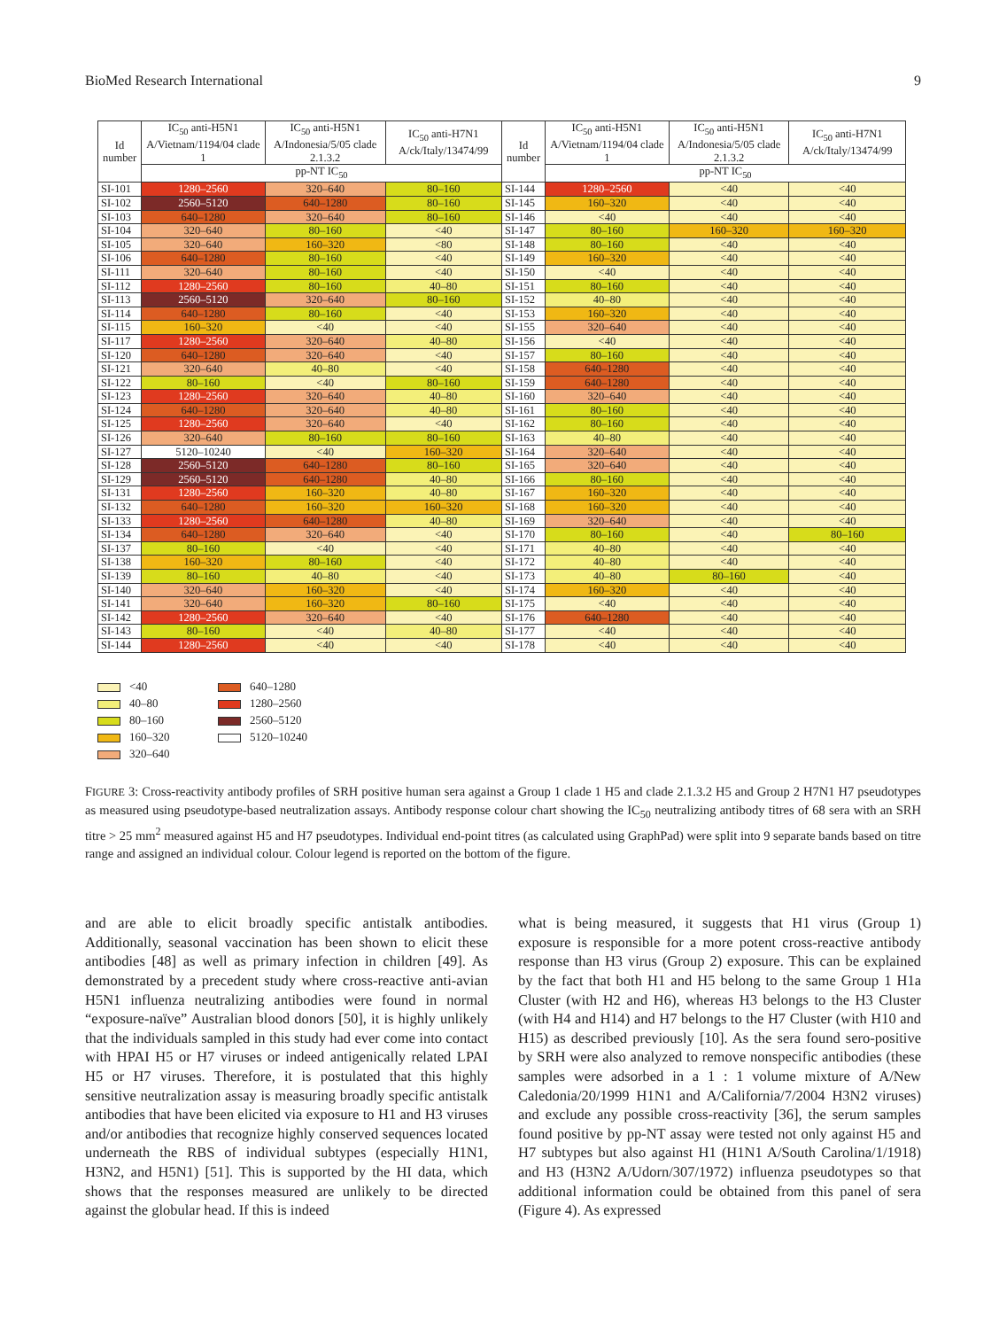BioMed Research International 9
| Id number | IC<sub>50</sub> anti-H5N1 A/Vietnam/1194/04 clade 1 | IC<sub>50</sub> anti-H5N1 A/Indonesia/5/05 clade 2.1.3.2 | IC<sub>50</sub> anti-H7N1 A/ck/Italy/13474/99 | Id number | IC<sub>50</sub> anti-H5N1 A/Vietnam/1194/04 clade 1 | IC<sub>50</sub> anti-H5N1 A/Indonesia/5/05 clade 2.1.3.2 | IC<sub>50</sub> anti-H7N1 A/ck/Italy/13474/99 |
| --- | --- | --- | --- | --- | --- | --- | --- |
| | pp-NT IC<sub>50</sub> | | | | pp-NT IC<sub>50</sub> | | |
| SI-101 | 1280–2560 | 320–640 | 80–160 | SI-144 | 1280–2560 | <40 | <40 |
| SI-102 | 2560–5120 | 640–1280 | 80–160 | SI-145 | 160–320 | <40 | <40 |
| SI-103 | 640–1280 | 320–640 | 80–160 | SI-146 | <40 | <40 | <40 |
| SI-104 | 320–640 | 80–160 | <40 | SI-147 | 80–160 | 160–320 | 160–320 |
| SI-105 | 320–640 | 160–320 | <80 | SI-148 | 80–160 | <40 | <40 |
| SI-106 | 640–1280 | 80–160 | <40 | SI-149 | 160–320 | <40 | <40 |
| SI-111 | 320–640 | 80–160 | <40 | SI-150 | <40 | <40 | <40 |
| SI-112 | 1280–2560 | 80–160 | 40–80 | SI-151 | 80–160 | <40 | <40 |
| SI-113 | 2560–5120 | 320–640 | 80–160 | SI-152 | 40–80 | <40 | <40 |
| SI-114 | 640–1280 | 80–160 | <40 | SI-153 | 160–320 | <40 | <40 |
| SI-115 | 160–320 | <40 | <40 | SI-155 | 320–640 | <40 | <40 |
| SI-117 | 1280–2560 | 320–640 | 40–80 | SI-156 | <40 | <40 | <40 |
| SI-120 | 640–1280 | 320–640 | <40 | SI-157 | 80–160 | <40 | <40 |
| SI-121 | 320–640 | 40–80 | <40 | SI-158 | 640–1280 | <40 | <40 |
| SI-122 | 80–160 | <40 | 80–160 | SI-159 | 640–1280 | <40 | <40 |
| SI-123 | 1280–2560 | 320–640 | 40–80 | SI-160 | 320–640 | <40 | <40 |
| SI-124 | 640–1280 | 320–640 | 40–80 | SI-161 | 80–160 | <40 | <40 |
| SI-125 | 1280–2560 | 320–640 | <40 | SI-162 | 80–160 | <40 | <40 |
| SI-126 | 320–640 | 80–160 | 80–160 | SI-163 | 40–80 | <40 | <40 |
| SI-127 | 5120–10240 | <40 | 160–320 | SI-164 | 320–640 | <40 | <40 |
| SI-128 | 2560–5120 | 640–1280 | 80–160 | SI-165 | 320–640 | <40 | <40 |
| SI-129 | 2560–5120 | 640–1280 | 40–80 | SI-166 | 80–160 | <40 | <40 |
| SI-131 | 1280–2560 | 160–320 | 40–80 | SI-167 | 160–320 | <40 | <40 |
| SI-132 | 640–1280 | 160–320 | 160–320 | SI-168 | 160–320 | <40 | <40 |
| SI-133 | 1280–2560 | 640–1280 | 40–80 | SI-169 | 320–640 | <40 | <40 |
| SI-134 | 640–1280 | 320–640 | <40 | SI-170 | 80–160 | <40 | 80–160 |
| SI-137 | 80–160 | <40 | <40 | SI-171 | 40–80 | <40 | <40 |
| SI-138 | 160–320 | 80–160 | <40 | SI-172 | 40–80 | <40 | <40 |
| SI-139 | 80–160 | 40–80 | <40 | SI-173 | 40–80 | 80–160 | <40 |
| SI-140 | 320–640 | 160–320 | <40 | SI-174 | 160–320 | <40 | <40 |
| SI-141 | 320–640 | 160–320 | 80–160 | SI-175 | <40 | <40 | <40 |
| SI-142 | 1280–2560 | 320–640 | <40 | SI-176 | 640–1280 | <40 | <40 |
| SI-143 | 80–160 | <40 | 40–80 | SI-177 | <40 | <40 | <40 |
| SI-144 | 1280–2560 | <40 | <40 | SI-178 | <40 | <40 | <40 |
<40
640–1280
40–80
1280–2560
80–160
2560–5120
160–320
5120–10240
320–640
FIGURE 3: Cross-reactivity antibody profiles of SRH positive human sera against a Group 1 clade 1 H5 and clade 2.1.3.2 H5 and Group 2 H7N1 H7 pseudotypes as measured using pseudotype-based neutralization assays. Antibody response colour chart showing the IC<sub>50</sub> neutralizing antibody titres of 68 sera with an SRH titre > 25 mm<sup>2</sup> measured against H5 and H7 pseudotypes. Individual end-point titres (as calculated using GraphPad) were split into 9 separate bands based on titre range and assigned an individual colour. Colour legend is reported on the bottom of the figure.
and are able to elicit broadly specific antistalk antibodies. Additionally, seasonal vaccination has been shown to elicit these antibodies [48] as well as primary infection in children [49]. As demonstrated by a precedent study where cross-reactive anti-avian H5N1 influenza neutralizing antibodies were found in normal “exposure-naïve” Australian blood donors [50], it is highly unlikely that the individuals sampled in this study had ever come into contact with HPAI H5 or H7 viruses or indeed antigenically related LPAI H5 or H7 viruses. Therefore, it is postulated that this highly sensitive neutralization assay is measuring broadly specific antistalk antibodies that have been elicited via exposure to H1 and H3 viruses and/or antibodies that recognize highly conserved sequences located underneath the RBS of individual subtypes (especially H1N1, H3N2, and H5N1) [51]. This is supported by the HI data, which shows that the responses measured are unlikely to be directed against the globular head. If this is indeed
what is being measured, it suggests that H1 virus (Group 1) exposure is responsible for a more potent cross-reactive antibody response than H3 virus (Group 2) exposure. This can be explained by the fact that both H1 and H5 belong to the same Group 1 H1a Cluster (with H2 and H6), whereas H3 belongs to the H3 Cluster (with H4 and H14) and H7 belongs to the H7 Cluster (with H10 and H15) as described previously [10]. As the sera found sero-positive by SRH were also analyzed to remove nonspecific antibodies (these samples were adsorbed in a 1 : 1 volume mixture of A/New Caledonia/20/1999 H1N1 and A/California/7/2004 H3N2 viruses) and exclude any possible cross-reactivity [36], the serum samples found positive by pp-NT assay were tested not only against H5 and H7 subtypes but also against H1 (H1N1 A/South Carolina/1/1918) and H3 (H3N2 A/Udorn/307/1972) influenza pseudotypes so that additional information could be obtained from this panel of sera (Figure 4). As expressed